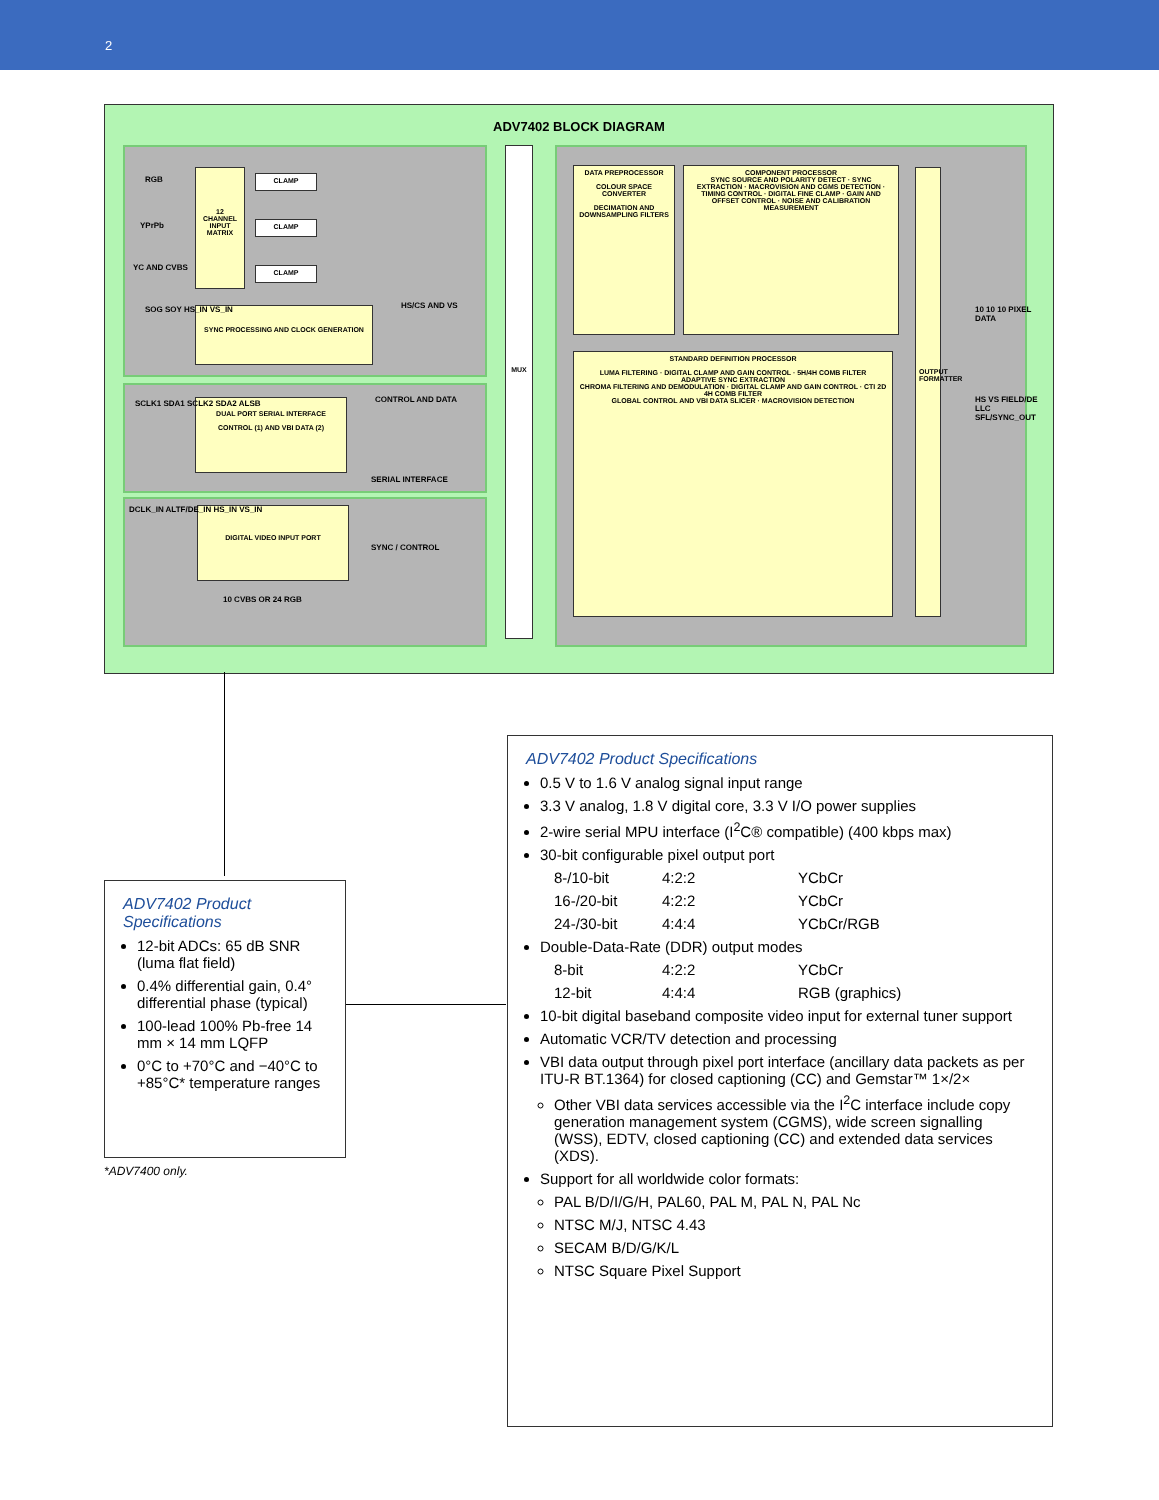2
ADV7402 BLOCK DIAGRAM
RGB
YPrPb
YC AND CVBS
12 CHANNEL INPUT MATRIX
CLAMP
CLAMP
CLAMP
SYNC PROCESSING AND CLOCK GENERATION
SOG SOY HS_IN VS_IN HS/CS AND VS
DUAL PORT SERIAL INTERFACE
CONTROL (1) AND VBI DATA (2)
SCLK1 SDA1 SCLK2 SDA2 ALSB CONTROL AND DATA
SERIAL INTERFACE
DIGITAL VIDEO INPUT PORT
DCLK_IN ALTF/DE_IN HS_IN VS_IN
SYNC / CONTROL
10 CVBS OR 24 RGB
MUX
DATA PREPROCESSOR
COLOUR SPACE CONVERTER
DECIMATION AND DOWNSAMPLING FILTERS
COMPONENT PROCESSOR
SYNC SOURCE AND POLARITY DETECT · SYNC EXTRACTION · MACROVISION AND CGMS DETECTION · TIMING CONTROL · DIGITAL FINE CLAMP · GAIN AND OFFSET CONTROL · NOISE AND CALIBRATION MEASUREMENT
STANDARD DEFINITION PROCESSOR
LUMA FILTERING · DIGITAL CLAMP AND GAIN CONTROL · 5H/4H COMB FILTER
ADAPTIVE SYNC EXTRACTION
CHROMA FILTERING AND DEMODULATION · DIGITAL CLAMP AND GAIN CONTROL · CTI 2D 4H COMB FILTER
GLOBAL CONTROL AND VBI DATA SLICER · MACROVISION DETECTION
OUTPUT FORMATTER
10 10 10 PIXEL DATA
HS VS FIELD/DE LLC SFL/SYNC_OUT
ADV7402 Product Specifications
12-bit ADCs: 65 dB SNR (luma flat field)
0.4% differential gain, 0.4° differential phase (typical)
100-lead 100% Pb-free 14 mm × 14 mm LQFP
0°C to +70°C and −40°C to +85°C* temperature ranges
*ADV7400 only.
ADV7402 Product Specifications
0.5 V to 1.6 V analog signal input range
3.3 V analog, 1.8 V digital core, 3.3 V I/O power supplies
2-wire serial MPU interface (I<sup>2</sup>C® compatible) (400 kbps max)
30-bit configurable pixel output port
8-/10-bit 4:2:2 YCbCr
16-/20-bit 4:2:2 YCbCr
24-/30-bit 4:4:4 YCbCr/RGB
Double-Data-Rate (DDR) output modes
8-bit 4:2:2 YCbCr
12-bit 4:4:4 RGB (graphics)
10-bit digital baseband composite video input for external tuner support
Automatic VCR/TV detection and processing
VBI data output through pixel port interface (ancillary data packets as per ITU-R BT.1364) for closed captioning (CC) and Gemstar™ 1×/2×
Other VBI data services accessible via the I<sup>2</sup>C interface include copy generation management system (CGMS), wide screen signalling (WSS), EDTV, closed captioning (CC) and extended data services (XDS).
Support for all worldwide color formats:
PAL B/D/I/G/H, PAL60, PAL M, PAL N, PAL Nc
NTSC M/J, NTSC 4.43
SECAM B/D/G/K/L
NTSC Square Pixel Support